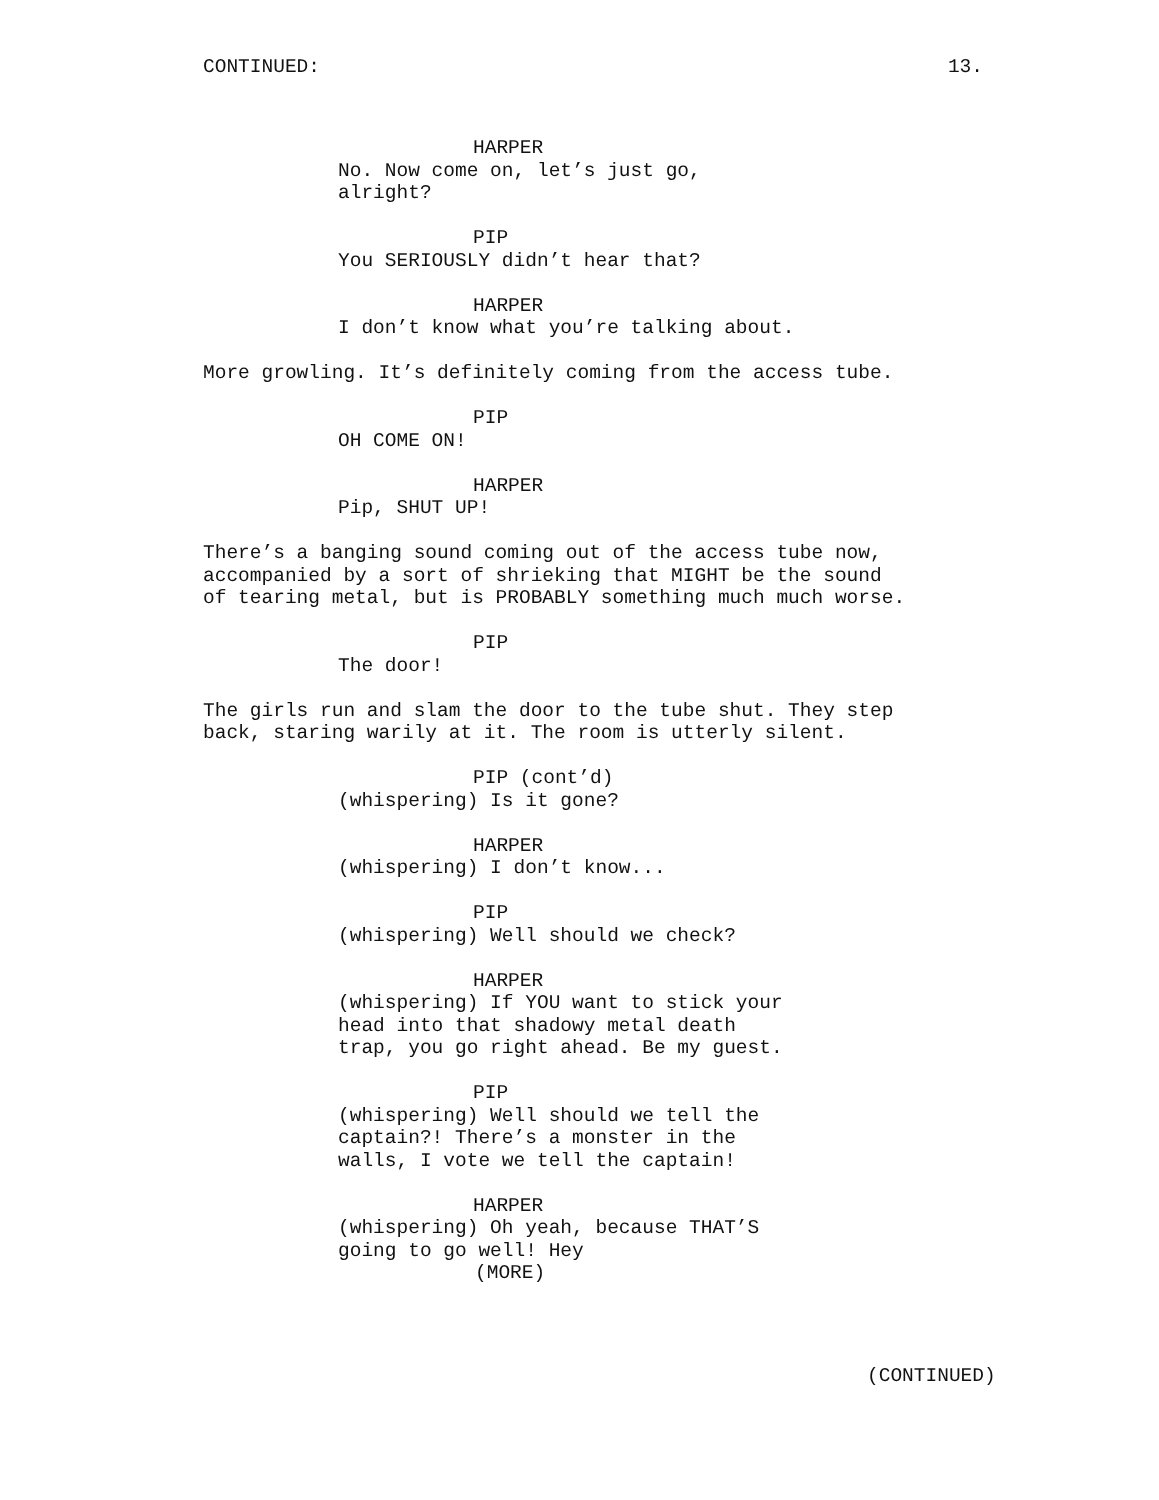CONTINUED: 13.
HARPER
No. Now come on, let’s just go, alright?
PIP
You SERIOUSLY didn’t hear that?
HARPER
I don’t know what you’re talking about.
More growling. It’s definitely coming from the access tube.
PIP
OH COME ON!
HARPER
Pip, SHUT UP!
There’s a banging sound coming out of the access tube now, accompanied by a sort of shrieking that MIGHT be the sound of tearing metal, but is PROBABLY something much much worse.
PIP
The door!
The girls run and slam the door to the tube shut. They step back, staring warily at it. The room is utterly silent.
PIP (cont’d)
(whispering) Is it gone?
HARPER
(whispering) I don’t know...
PIP
(whispering) Well should we check?
HARPER
(whispering) If YOU want to stick your head into that shadowy metal death trap, you go right ahead. Be my guest.
PIP
(whispering) Well should we tell the captain?! There’s a monster in the walls, I vote we tell the captain!
HARPER
(whispering) Oh yeah, because THAT’S going to go well! Hey
(MORE)
(CONTINUED)